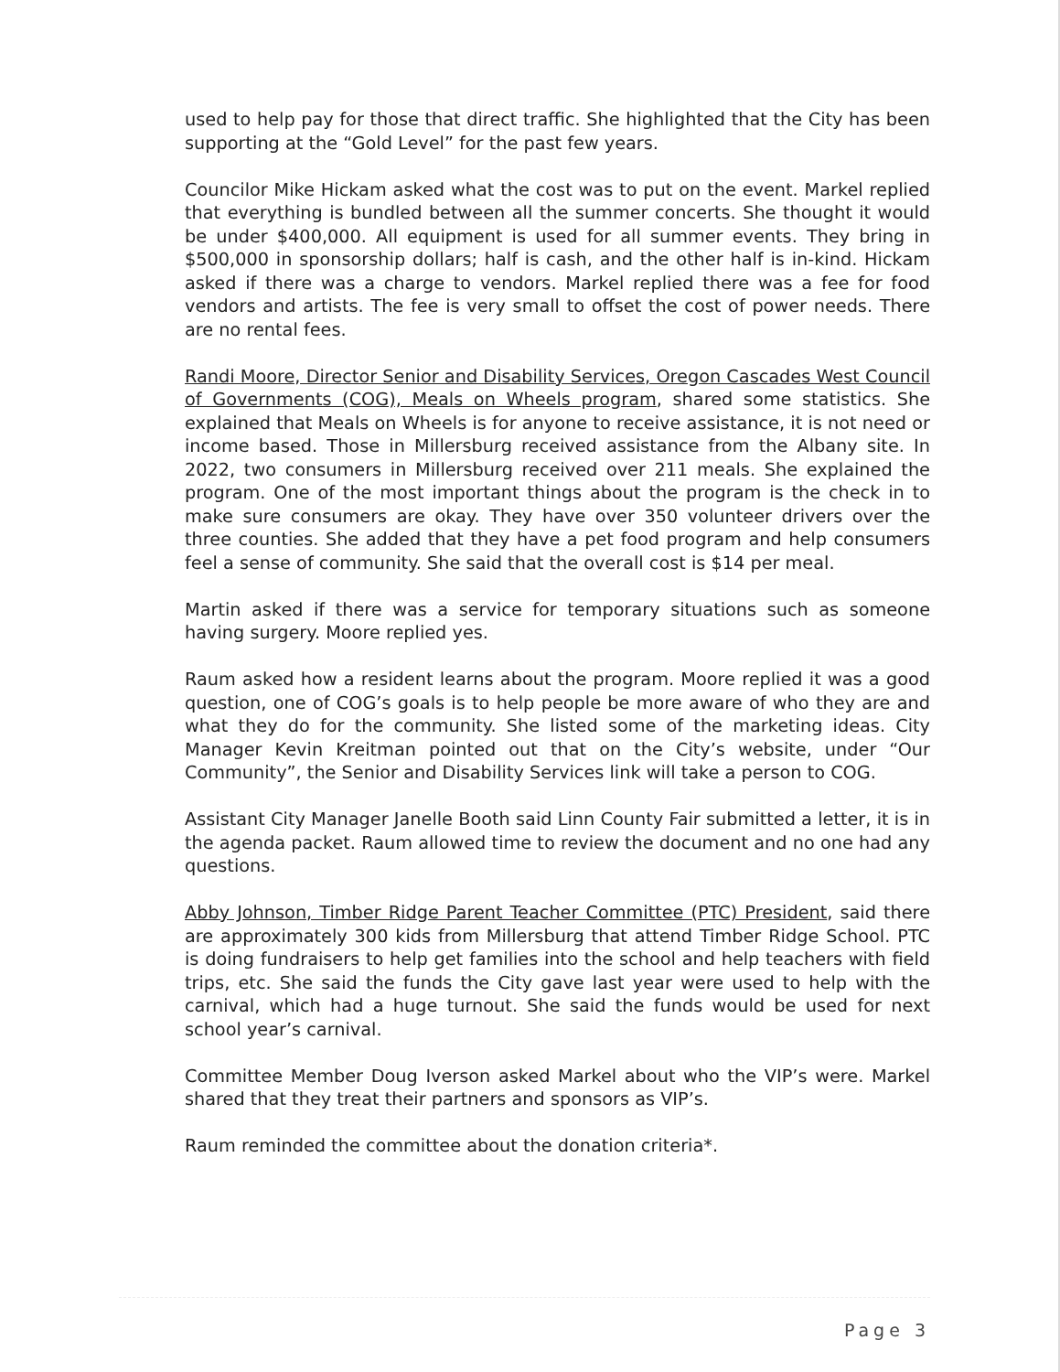used to help pay for those that direct traffic. She highlighted that the City has been supporting at the “Gold Level” for the past few years.
Councilor Mike Hickam asked what the cost was to put on the event. Markel replied that everything is bundled between all the summer concerts. She thought it would be under $400,000. All equipment is used for all summer events. They bring in $500,000 in sponsorship dollars; half is cash, and the other half is in-kind. Hickam asked if there was a charge to vendors. Markel replied there was a fee for food vendors and artists. The fee is very small to offset the cost of power needs. There are no rental fees.
Randi Moore, Director Senior and Disability Services, Oregon Cascades West Council of Governments (COG), Meals on Wheels program, shared some statistics. She explained that Meals on Wheels is for anyone to receive assistance, it is not need or income based. Those in Millersburg received assistance from the Albany site. In 2022, two consumers in Millersburg received over 211 meals. She explained the program. One of the most important things about the program is the check in to make sure consumers are okay. They have over 350 volunteer drivers over the three counties. She added that they have a pet food program and help consumers feel a sense of community. She said that the overall cost is $14 per meal.
Martin asked if there was a service for temporary situations such as someone having surgery. Moore replied yes.
Raum asked how a resident learns about the program. Moore replied it was a good question, one of COG’s goals is to help people be more aware of who they are and what they do for the community. She listed some of the marketing ideas. City Manager Kevin Kreitman pointed out that on the City’s website, under “Our Community”, the Senior and Disability Services link will take a person to COG.
Assistant City Manager Janelle Booth said Linn County Fair submitted a letter, it is in the agenda packet. Raum allowed time to review the document and no one had any questions.
Abby Johnson, Timber Ridge Parent Teacher Committee (PTC) President, said there are approximately 300 kids from Millersburg that attend Timber Ridge School. PTC is doing fundraisers to help get families into the school and help teachers with field trips, etc. She said the funds the City gave last year were used to help with the carnival, which had a huge turnout. She said the funds would be used for next school year’s carnival.
Committee Member Doug Iverson asked Markel about who the VIP’s were. Markel shared that they treat their partners and sponsors as VIP’s.
Raum reminded the committee about the donation criteria*.
Page 3